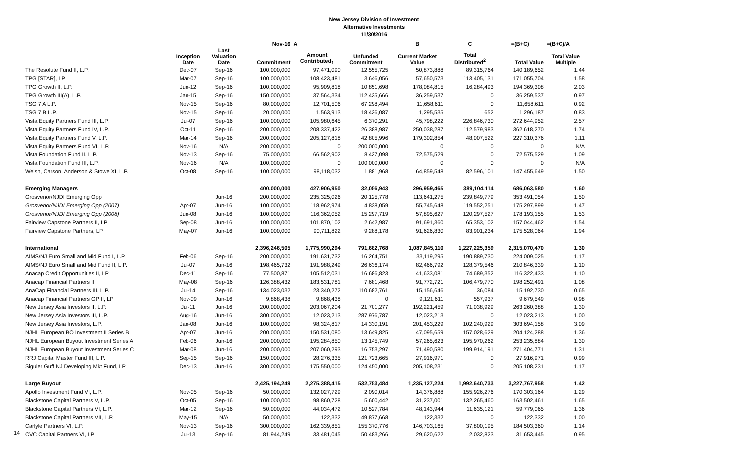New Jersey Division of Investment
Alternative Investments
11/30/2016
| | | | Nov-16 | A | | B | C | =(B+C) | =(B+C)/A |
| --- | --- | --- | --- | --- | --- | --- | --- | --- | --- |
| | Inception Date | Last Valuation Date | Commitment | Amount Contributed<sub>1</sub> | Unfunded Commitment | Current Market Value | Total Distributed<sup>2</sup> | Total Value | Total Value Multiple |
| The Resolute Fund II, L.P. | Dec-07 | Sep-16 | 100,000,000 | 97,471,090 | 12,555,725 | 50,873,888 | 89,315,764 | 140,189,652 | 1.44 |
| TPG [STAR], LP | Mar-07 | Sep-16 | 100,000,000 | 108,423,481 | 3,646,056 | 57,650,573 | 113,405,131 | 171,055,704 | 1.58 |
| TPG Growth II, L.P. | Jun-12 | Sep-16 | 100,000,000 | 95,909,818 | 10,851,698 | 178,084,815 | 16,284,493 | 194,369,308 | 2.03 |
| TPG Growth III(A), L.P. | Jan-15 | Sep-16 | 150,000,000 | 37,564,334 | 112,435,666 | 36,259,537 | 0 | 36,259,537 | 0.97 |
| TSG 7 A L.P. | Nov-15 | Sep-16 | 80,000,000 | 12,701,506 | 67,298,494 | 11,658,611 | 0 | 11,658,611 | 0.92 |
| TSG 7 B L.P. | Nov-15 | Sep-16 | 20,000,000 | 1,563,913 | 18,436,087 | 1,295,535 | 652 | 1,296,187 | 0.83 |
| Vista Equity Partners Fund III, L.P. | Jul-07 | Sep-16 | 100,000,000 | 105,980,645 | 6,370,291 | 45,798,222 | 226,846,730 | 272,644,952 | 2.57 |
| Vista Equity Partners Fund IV, L.P. | Oct-11 | Sep-16 | 200,000,000 | 208,337,422 | 26,388,987 | 250,038,287 | 112,579,983 | 362,618,270 | 1.74 |
| Vista Equity Partners Fund V, L.P. | Mar-14 | Sep-16 | 200,000,000 | 205,127,818 | 42,805,996 | 179,302,854 | 48,007,522 | 227,310,376 | 1.11 |
| Vista Equity Partners Fund VI, L.P. | Nov-16 | N/A | 200,000,000 | 0 | 200,000,000 | 0 | 0 | 0 | N/A |
| Vista Foundation Fund II, L.P. | Nov-13 | Sep-16 | 75,000,000 | 66,562,902 | 8,437,098 | 72,575,529 | 0 | 72,575,529 | 1.09 |
| Vista Foundation Fund III, L.P. | Nov-16 | N/A | 100,000,000 | 0 | 100,000,000 | 0 | 0 | 0 | N/A |
| Welsh, Carson, Anderson & Stowe XI, L.P. | Oct-08 | Sep-16 | 100,000,000 | 98,118,032 | 1,881,968 | 64,859,548 | 82,596,101 | 147,455,649 | 1.50 |
| Emerging Managers | | | 400,000,000 | 427,906,950 | 32,056,943 | 296,959,465 | 389,104,114 | 686,063,580 | 1.60 |
| Grosvenor/NJDI Emerging Opp | | Jun-16 | 200,000,000 | 235,325,026 | 20,125,778 | 113,641,275 | 239,849,779 | 353,491,054 | 1.50 |
| Grosvenor/NJDI Emerging Opp (2007) | Apr-07 | Jun-16 | 100,000,000 | 118,962,974 | 4,828,059 | 55,745,648 | 119,552,251 | 175,297,899 | 1.47 |
| Grosvenor/NJDI Emerging Opp (2008) | Jun-08 | Jun-16 | 100,000,000 | 116,362,052 | 15,297,719 | 57,895,627 | 120,297,527 | 178,193,155 | 1.53 |
| Fairview Capstone Partners II, LP | Sep-08 | Jun-16 | 100,000,000 | 101,870,102 | 2,642,987 | 91,691,360 | 65,353,102 | 157,044,462 | 1.54 |
| Fairview Capstone Partners, LP | May-07 | Jun-16 | 100,000,000 | 90,711,822 | 9,288,178 | 91,626,830 | 83,901,234 | 175,528,064 | 1.94 |
| International | | | 2,396,246,505 | 1,775,990,294 | 791,682,768 | 1,087,845,110 | 1,227,225,359 | 2,315,070,470 | 1.30 |
| AIMS/NJ Euro Small and Mid Fund I, L.P. | Feb-06 | Sep-16 | 200,000,000 | 191,631,732 | 16,264,751 | 33,119,295 | 190,889,730 | 224,009,025 | 1.17 |
| AIMS/NJ Euro Small and Mid Fund II, L.P. | Jul-07 | Jun-16 | 198,465,732 | 191,988,249 | 26,636,174 | 82,466,792 | 128,379,546 | 210,846,339 | 1.10 |
| Anacap Credit Opportunities II, LP | Dec-11 | Sep-16 | 77,500,871 | 105,512,031 | 16,686,823 | 41,633,081 | 74,689,352 | 116,322,433 | 1.10 |
| Anacap Financial Partners II | May-08 | Sep-16 | 126,388,432 | 183,531,781 | 7,681,468 | 91,772,721 | 106,479,770 | 198,252,491 | 1.08 |
| AnaCap Financial Partners III, L.P. | Jul-14 | Sep-16 | 134,023,032 | 23,340,272 | 110,682,761 | 15,156,646 | 36,084 | 15,192,730 | 0.65 |
| Anacap Financial Partners GP II, LP | Nov-09 | Jun-16 | 9,868,438 | 9,868,438 | 0 | 9,121,611 | 557,937 | 9,679,549 | 0.98 |
| New Jersey Asia Investors II, L.P. | Jul-11 | Jun-16 | 200,000,000 | 203,067,204 | 21,701,277 | 192,221,459 | 71,038,929 | 263,260,388 | 1.30 |
| New Jersey Asia Investors III, L.P. | Aug-16 | Jun-16 | 300,000,000 | 12,023,213 | 287,976,787 | 12,023,213 | 0 | 12,023,213 | 1.00 |
| New Jersey Asia Investors, L.P. | Jan-08 | Jun-16 | 100,000,000 | 98,324,817 | 14,330,191 | 201,453,229 | 102,240,929 | 303,694,158 | 3.09 |
| NJHL European BO Investment II Series B | Apr-07 | Jun-16 | 200,000,000 | 150,531,080 | 13,649,825 | 47,095,659 | 157,028,629 | 204,124,288 | 1.36 |
| NJHL European Buyout Investment Series A | Feb-06 | Jun-16 | 200,000,000 | 195,284,850 | 13,145,749 | 57,265,623 | 195,970,262 | 253,235,884 | 1.30 |
| NJHL European Buyout Investment Series C | Mar-08 | Jun-16 | 200,000,000 | 207,060,293 | 16,753,297 | 71,490,580 | 199,914,191 | 271,404,771 | 1.31 |
| RRJ Capital Master Fund III, L.P. | Sep-15 | Sep-16 | 150,000,000 | 28,276,335 | 121,723,665 | 27,916,971 | 0 | 27,916,971 | 0.99 |
| Siguler Guff NJ Developing Mkt Fund, LP | Dec-13 | Jun-16 | 300,000,000 | 175,550,000 | 124,450,000 | 205,108,231 | 0 | 205,108,231 | 1.17 |
| Large Buyout | | | 2,425,194,249 | 2,275,388,415 | 532,753,484 | 1,235,127,224 | 1,992,640,733 | 3,227,767,958 | 1.42 |
| Apollo Investment Fund VI, L.P. | Nov-05 | Sep-16 | 50,000,000 | 132,027,729 | 2,090,014 | 14,376,888 | 155,926,276 | 170,303,164 | 1.29 |
| Blackstone Capital Partners V, L.P. | Oct-05 | Sep-16 | 100,000,000 | 98,860,728 | 5,600,442 | 31,237,001 | 132,265,460 | 163,502,461 | 1.65 |
| Blackstone Capital Partners VI, L.P. | Mar-12 | Sep-16 | 50,000,000 | 44,034,472 | 10,527,784 | 48,143,944 | 11,635,121 | 59,779,065 | 1.36 |
| Blackstone Capital Partners VII, L.P. | May-15 | N/A | 50,000,000 | 122,332 | 49,877,668 | 122,332 | 0 | 122,332 | 1.00 |
| Carlyle Partners VI, L.P. | Nov-13 | Sep-16 | 300,000,000 | 162,339,851 | 155,370,776 | 146,703,165 | 37,800,195 | 184,503,360 | 1.14 |
| CVC Capital Partners VI, LP | Jul-13 | Sep-16 | 81,944,249 | 33,481,045 | 50,483,266 | 29,620,622 | 2,032,823 | 31,653,445 | 0.95 |
14